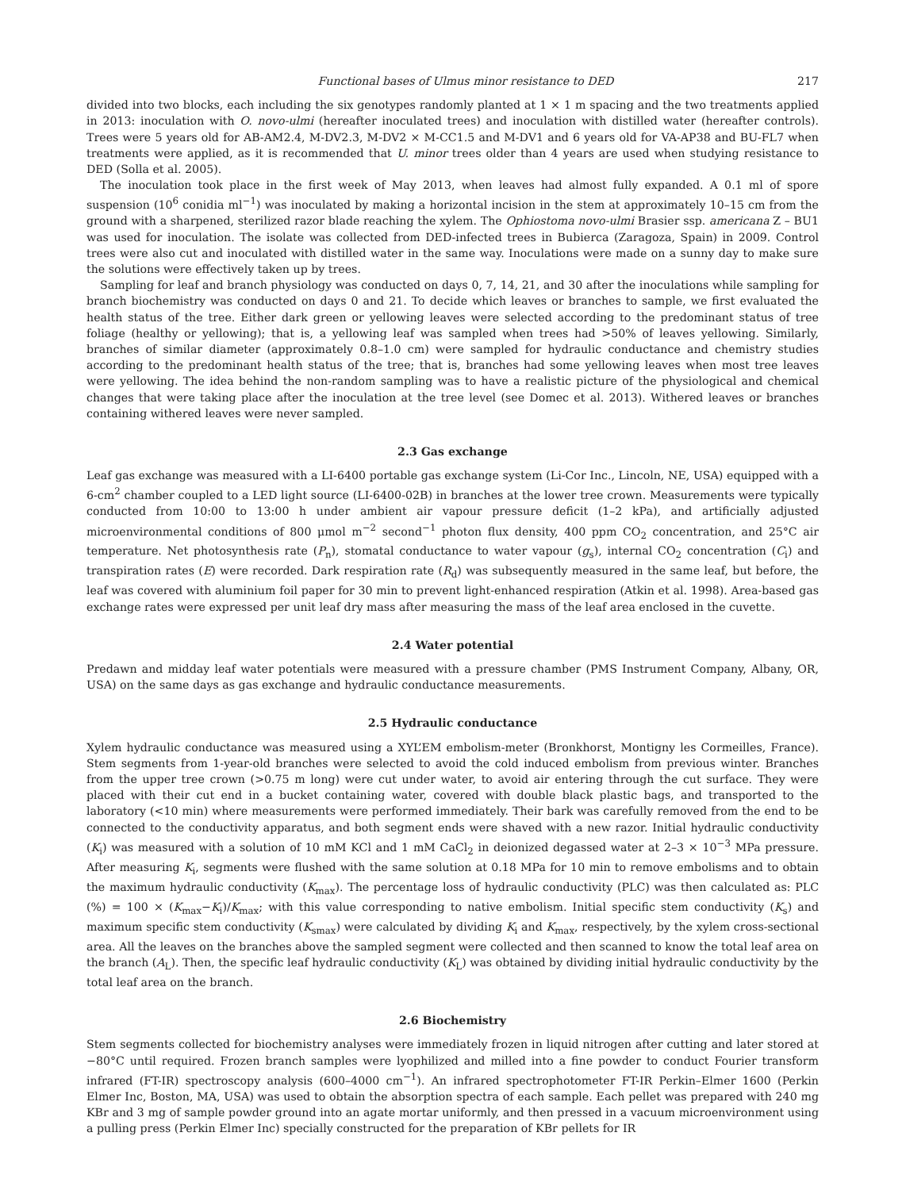Functional bases of Ulmus minor resistance to DED 217
divided into two blocks, each including the six genotypes randomly planted at 1 × 1 m spacing and the two treatments applied in 2013: inoculation with O. novo-ulmi (hereafter inoculated trees) and inoculation with distilled water (hereafter controls). Trees were 5 years old for AB-AM2.4, M-DV2.3, M-DV2 × M-CC1.5 and M-DV1 and 6 years old for VA-AP38 and BU-FL7 when treatments were applied, as it is recommended that U. minor trees older than 4 years are used when studying resistance to DED (Solla et al. 2005).
The inoculation took place in the first week of May 2013, when leaves had almost fully expanded. A 0.1 ml of spore suspension (10<sup>6</sup> conidia ml<sup>−1</sup>) was inoculated by making a horizontal incision in the stem at approximately 10–15 cm from the ground with a sharpened, sterilized razor blade reaching the xylem. The Ophiostoma novo-ulmi Brasier ssp. americana Z – BU1 was used for inoculation. The isolate was collected from DED-infected trees in Bubierca (Zaragoza, Spain) in 2009. Control trees were also cut and inoculated with distilled water in the same way. Inoculations were made on a sunny day to make sure the solutions were effectively taken up by trees.
Sampling for leaf and branch physiology was conducted on days 0, 7, 14, 21, and 30 after the inoculations while sampling for branch biochemistry was conducted on days 0 and 21. To decide which leaves or branches to sample, we first evaluated the health status of the tree. Either dark green or yellowing leaves were selected according to the predominant status of tree foliage (healthy or yellowing); that is, a yellowing leaf was sampled when trees had >50% of leaves yellowing. Similarly, branches of similar diameter (approximately 0.8–1.0 cm) were sampled for hydraulic conductance and chemistry studies according to the predominant health status of the tree; that is, branches had some yellowing leaves when most tree leaves were yellowing. The idea behind the non-random sampling was to have a realistic picture of the physiological and chemical changes that were taking place after the inoculation at the tree level (see Domec et al. 2013). Withered leaves or branches containing withered leaves were never sampled.
2.3 Gas exchange
Leaf gas exchange was measured with a LI-6400 portable gas exchange system (Li-Cor Inc., Lincoln, NE, USA) equipped with a 6-cm<sup>2</sup> chamber coupled to a LED light source (LI-6400-02B) in branches at the lower tree crown. Measurements were typically conducted from 10:00 to 13:00 h under ambient air vapour pressure deficit (1–2 kPa), and artificially adjusted microenvironmental conditions of 800 μmol m<sup>−2</sup> second<sup>−1</sup> photon flux density, 400 ppm CO<sub>2</sub> concentration, and 25°C air temperature. Net photosynthesis rate (P<sub>n</sub>), stomatal conductance to water vapour (g<sub>s</sub>), internal CO<sub>2</sub> concentration (C<sub>i</sub>) and transpiration rates (E) were recorded. Dark respiration rate (R<sub>d</sub>) was subsequently measured in the same leaf, but before, the leaf was covered with aluminium foil paper for 30 min to prevent light-enhanced respiration (Atkin et al. 1998). Area-based gas exchange rates were expressed per unit leaf dry mass after measuring the mass of the leaf area enclosed in the cuvette.
2.4 Water potential
Predawn and midday leaf water potentials were measured with a pressure chamber (PMS Instrument Company, Albany, OR, USA) on the same days as gas exchange and hydraulic conductance measurements.
2.5 Hydraulic conductance
Xylem hydraulic conductance was measured using a XYL’EM embolism-meter (Bronkhorst, Montigny les Cormeilles, France). Stem segments from 1-year-old branches were selected to avoid the cold induced embolism from previous winter. Branches from the upper tree crown (>0.75 m long) were cut under water, to avoid air entering through the cut surface. They were placed with their cut end in a bucket containing water, covered with double black plastic bags, and transported to the laboratory (<10 min) where measurements were performed immediately. Their bark was carefully removed from the end to be connected to the conductivity apparatus, and both segment ends were shaved with a new razor. Initial hydraulic conductivity (K<sub>i</sub>) was measured with a solution of 10 mM KCl and 1 mM CaCl<sub>2</sub> in deionized degassed water at 2–3 × 10<sup>−3</sup> MPa pressure. After measuring K<sub>i</sub>, segments were flushed with the same solution at 0.18 MPa for 10 min to remove embolisms and to obtain the maximum hydraulic conductivity (K<sub>max</sub>). The percentage loss of hydraulic conductivity (PLC) was then calculated as: PLC (%) = 100 × (K<sub>max</sub>−K<sub>i</sub>)/K<sub>max</sub>; with this value corresponding to native embolism. Initial specific stem conductivity (K<sub>s</sub>) and maximum specific stem conductivity (K<sub>smax</sub>) were calculated by dividing K<sub>i</sub> and K<sub>max</sub>, respectively, by the xylem cross-sectional area. All the leaves on the branches above the sampled segment were collected and then scanned to know the total leaf area on the branch (A<sub>L</sub>). Then, the specific leaf hydraulic conductivity (K<sub>L</sub>) was obtained by dividing initial hydraulic conductivity by the total leaf area on the branch.
2.6 Biochemistry
Stem segments collected for biochemistry analyses were immediately frozen in liquid nitrogen after cutting and later stored at −80°C until required. Frozen branch samples were lyophilized and milled into a fine powder to conduct Fourier transform infrared (FT-IR) spectroscopy analysis (600–4000 cm<sup>−1</sup>). An infrared spectrophotometer FT-IR Perkin–Elmer 1600 (Perkin Elmer Inc, Boston, MA, USA) was used to obtain the absorption spectra of each sample. Each pellet was prepared with 240 mg KBr and 3 mg of sample powder ground into an agate mortar uniformly, and then pressed in a vacuum microenvironment using a pulling press (Perkin Elmer Inc) specially constructed for the preparation of KBr pellets for IR